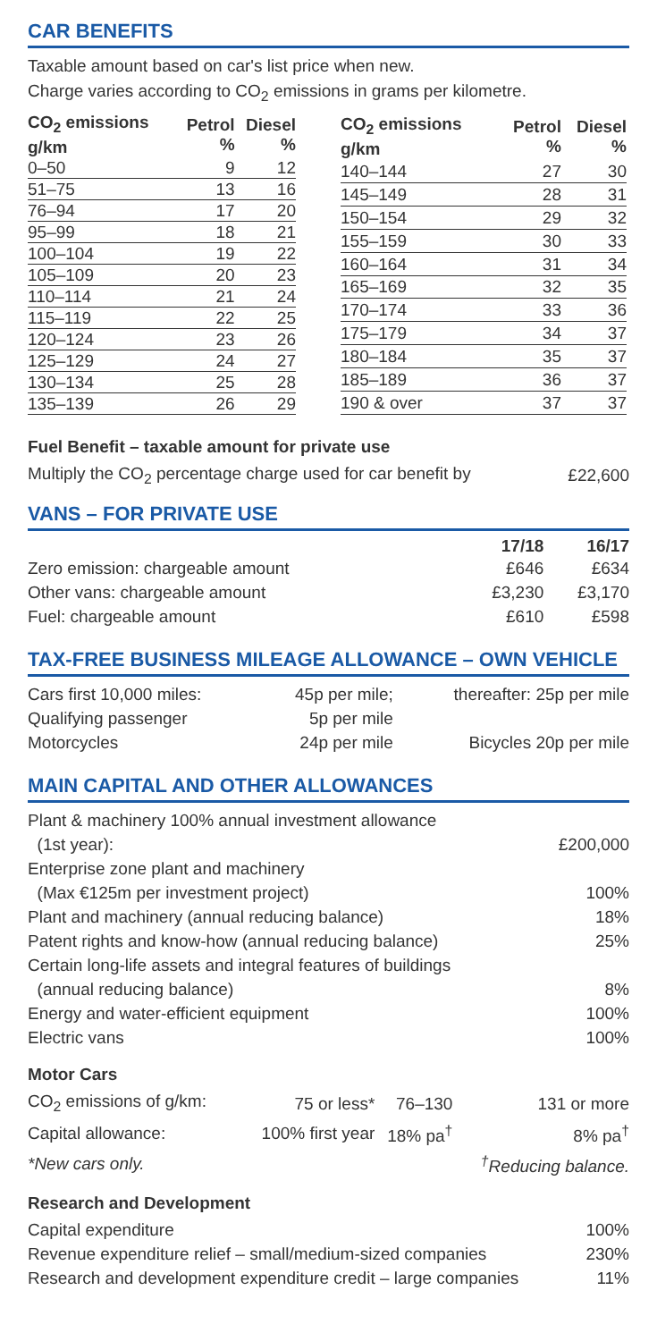CAR BENEFITS
Taxable amount based on car's list price when new.
Charge varies according to CO<sub>2</sub> emissions in grams per kilometre.
| CO<sub>2</sub> emissions g/km | Petrol % | Diesel % |
| --- | --- | --- |
| 0–50 | 9 | 12 |
| 51–75 | 13 | 16 |
| 76–94 | 17 | 20 |
| 95–99 | 18 | 21 |
| 100–104 | 19 | 22 |
| 105–109 | 20 | 23 |
| 110–114 | 21 | 24 |
| 115–119 | 22 | 25 |
| 120–124 | 23 | 26 |
| 125–129 | 24 | 27 |
| 130–134 | 25 | 28 |
| 135–139 | 26 | 29 |
| CO<sub>2</sub> emissions g/km | Petrol % | Diesel % |
| --- | --- | --- |
| 140–144 | 27 | 30 |
| 145–149 | 28 | 31 |
| 150–154 | 29 | 32 |
| 155–159 | 30 | 33 |
| 160–164 | 31 | 34 |
| 165–169 | 32 | 35 |
| 170–174 | 33 | 36 |
| 175–179 | 34 | 37 |
| 180–184 | 35 | 37 |
| 185–189 | 36 | 37 |
| 190 & over | 37 | 37 |
Fuel Benefit – taxable amount for private use
| Multiply the CO<sub>2</sub> percentage charge used for car benefit by | £22,600 |
VANS – FOR PRIVATE USE
| | 17/18 | 16/17 |
| --- | --- | --- |
| Zero emission: chargeable amount | £646 | £634 |
| Other vans: chargeable amount | £3,230 | £3,170 |
| Fuel: chargeable amount | £610 | £598 |
TAX-FREE BUSINESS MILEAGE ALLOWANCE – OWN VEHICLE
| Cars first 10,000 miles: | 45p per mile; | thereafter: 25p per mile |
| Qualifying passenger | 5p per mile | |
| Motorcycles | 24p per mile | Bicycles 20p per mile |
MAIN CAPITAL AND OTHER ALLOWANCES
| Plant & machinery 100% annual investment allowance (1st year): | £200,000 |
| Enterprise zone plant and machinery (Max €125m per investment project) | 100% |
| Plant and machinery (annual reducing balance) | 18% |
| Patent rights and know-how (annual reducing balance) | 25% |
| Certain long-life assets and integral features of buildings (annual reducing balance) | 8% |
| Energy and water-efficient equipment | 100% |
| Electric vans | 100% |
Motor Cars
| CO<sub>2</sub> emissions of g/km: | 75 or less* | 76–130 | 131 or more |
| Capital allowance: | 100% first year | 18% pa<sup>†</sup> | 8% pa<sup>†</sup> |
| *New cars only. | | | <sup>†</sup> Reducing balance. |
Research and Development
| Capital expenditure | 100% |
| Revenue expenditure relief – small/medium-sized companies | 230% |
| Research and development expenditure credit – large companies | 11% |